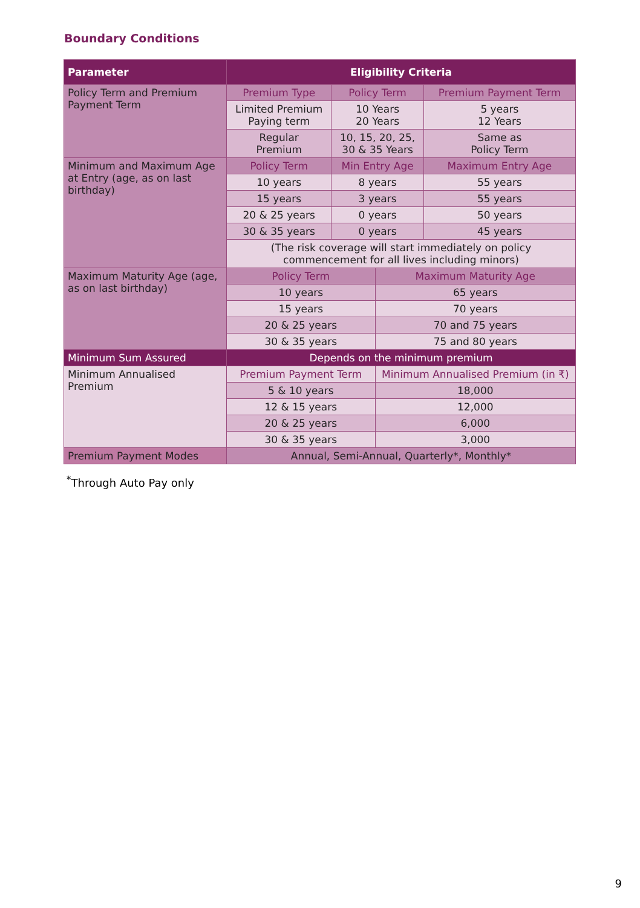Boundary Conditions
| Parameter | Eligibility Criteria | | | |
| --- | --- | --- | --- | --- |
| Policy Term and Premium Payment Term | Premium Type | Policy Term | | Premium Payment Term |
| | Limited Premium Paying term | 10 Years 20 Years | | 5 years 12 Years |
| | Regular Premium | 10, 15, 20, 25, 30 & 35 Years | | Same as Policy Term |
| Minimum and Maximum Age at Entry (age, as on last birthday) | Policy Term | Min Entry Age | | Maximum Entry Age |
| | 10 years | 8 years | | 55 years |
| | 15 years | 3 years | | 55 years |
| | 20 & 25 years | 0 years | | 50 years |
| | 30 & 35 years | 0 years | | 45 years |
| | (The risk coverage will start immediately on policy commencement for all lives including minors) | | | |
| Maximum Maturity Age (age, as on last birthday) | Policy Term | | Maximum Maturity Age | |
| | 10 years | | 65 years | |
| | 15 years | | 70 years | |
| | 20 & 25 years | | 70 and 75 years | |
| | 30 & 35 years | | 75 and 80 years | |
| Minimum Sum Assured | Depends on the minimum premium | | | |
| Minimum Annualised Premium | Premium Payment Term | | Minimum Annualised Premium (in ₹) | |
| | 5 & 10 years | | 18,000 | |
| | 12 & 15 years | | 12,000 | |
| | 20 & 25 years | | 6,000 | |
| | 30 & 35 years | | 3,000 | |
| Premium Payment Modes | Annual, Semi-Annual, Quarterly*, Monthly* | | | |
<sup>*</sup> Through Auto Pay only
9